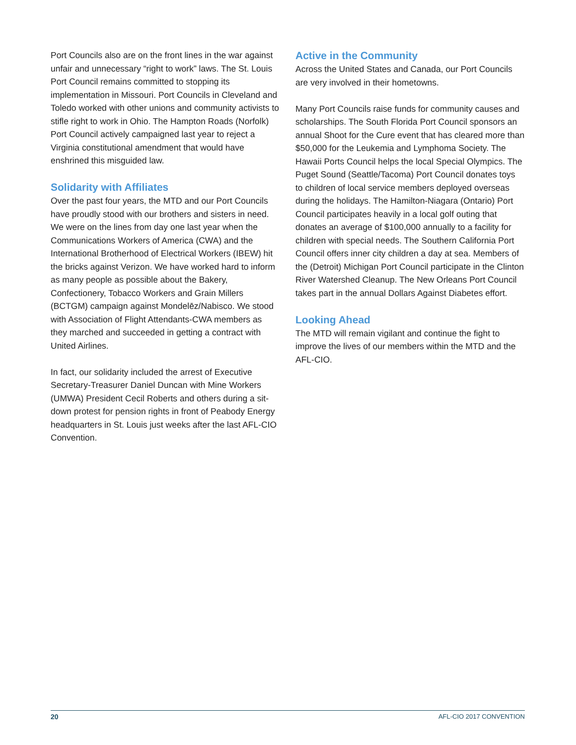Port Councils also are on the front lines in the war against unfair and unnecessary “right to work” laws. The St. Louis Port Council remains committed to stopping its implementation in Missouri. Port Councils in Cleveland and Toledo worked with other unions and community activists to stifle right to work in Ohio. The Hampton Roads (Norfolk) Port Council actively campaigned last year to reject a Virginia constitutional amendment that would have enshrined this misguided law.
Solidarity with Affiliates
Over the past four years, the MTD and our Port Councils have proudly stood with our brothers and sisters in need. We were on the lines from day one last year when the Communications Workers of America (CWA) and the International Brotherhood of Electrical Workers (IBEW) hit the bricks against Verizon. We have worked hard to inform as many people as possible about the Bakery, Confectionery, Tobacco Workers and Grain Millers (BCTGM) campaign against Mondelēz/Nabisco. We stood with Association of Flight Attendants-CWA members as they marched and succeeded in getting a contract with United Airlines.
In fact, our solidarity included the arrest of Executive Secretary-Treasurer Daniel Duncan with Mine Workers (UMWA) President Cecil Roberts and others during a sit-down protest for pension rights in front of Peabody Energy headquarters in St. Louis just weeks after the last AFL-CIO Convention.
Active in the Community
Across the United States and Canada, our Port Councils are very involved in their hometowns.
Many Port Councils raise funds for community causes and scholarships. The South Florida Port Council sponsors an annual Shoot for the Cure event that has cleared more than $50,000 for the Leukemia and Lymphoma Society. The Hawaii Ports Council helps the local Special Olympics. The Puget Sound (Seattle/Tacoma) Port Council donates toys to children of local service members deployed overseas during the holidays. The Hamilton-Niagara (Ontario) Port Council participates heavily in a local golf outing that donates an average of $100,000 annually to a facility for children with special needs. The Southern California Port Council offers inner city children a day at sea. Members of the (Detroit) Michigan Port Council participate in the Clinton River Watershed Cleanup. The New Orleans Port Council takes part in the annual Dollars Against Diabetes effort.
Looking Ahead
The MTD will remain vigilant and continue the fight to improve the lives of our members within the MTD and the AFL-CIO.
20 AFL-CIO 2017 CONVENTION